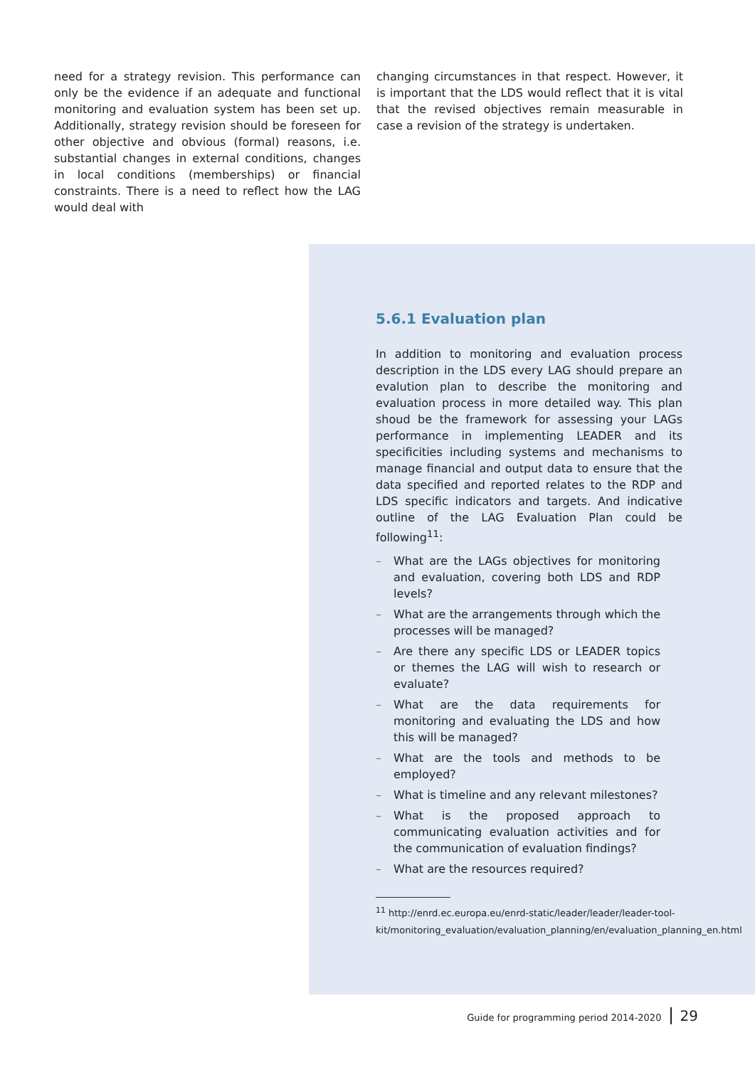need for a strategy revision. This performance can only be the evidence if an adequate and functional monitoring and evaluation system has been set up. Additionally, strategy revision should be foreseen for other objective and obvious (formal) reasons, i.e. substantial changes in external conditions, changes in local conditions (memberships) or financial constraints. There is a need to reflect how the LAG would deal with
changing circumstances in that respect. However, it is important that the LDS would reflect that it is vital that the revised objectives remain measurable in case a revision of the strategy is undertaken.
5.6.1 Evaluation plan
In addition to monitoring and evaluation process description in the LDS every LAG should prepare an evalution plan to describe the monitoring and evaluation process in more detailed way. This plan shoud be the framework for assessing your LAGs performance in implementing LEADER and its specificities including systems and mechanisms to manage financial and output data to ensure that the data specified and reported relates to the RDP and LDS specific indicators and targets. And indicative outline of the LAG Evaluation Plan could be following<sup>11</sup>:
– What are the LAGs objectives for monitoring and evaluation, covering both LDS and RDP levels?
– What are the arrangements through which the processes will be managed?
– Are there any specific LDS or LEADER topics or themes the LAG will wish to research or evaluate?
– What are the data requirements for monitoring and evaluating the LDS and how this will be managed?
– What are the tools and methods to be employed?
– What is timeline and any relevant milestones?
– What is the proposed approach to communicating evaluation activities and for the communication of evaluation findings?
– What are the resources required?
<sup>11</sup> http://enrd.ec.europa.eu/enrd-static/leader/leader/leader-tool-kit/monitoring_evaluation/evaluation_planning/en/evaluation_planning_en.html
Guide for programming period 2014-2020 29